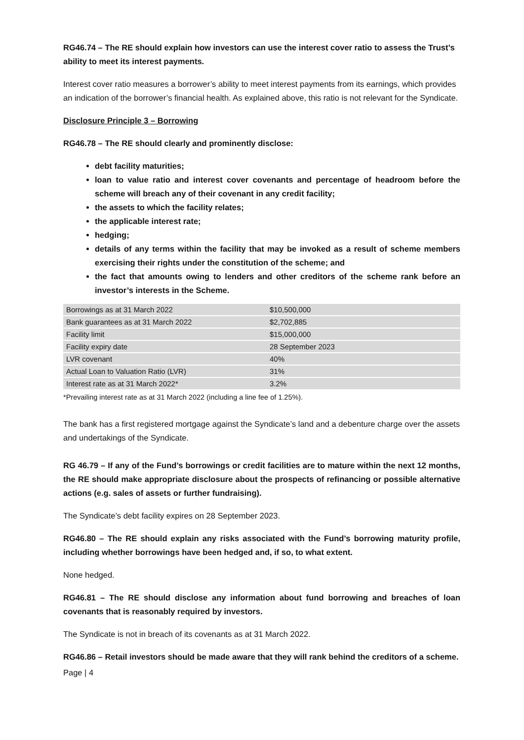RG46.74 – The RE should explain how investors can use the interest cover ratio to assess the Trust’s ability to meet its interest payments.
Interest cover ratio measures a borrower’s ability to meet interest payments from its earnings, which provides an indication of the borrower’s financial health. As explained above, this ratio is not relevant for the Syndicate.
Disclosure Principle 3 – Borrowing
RG46.78 – The RE should clearly and prominently disclose:
debt facility maturities;
loan to value ratio and interest cover covenants and percentage of headroom before the scheme will breach any of their covenant in any credit facility;
the assets to which the facility relates;
the applicable interest rate;
hedging;
details of any terms within the facility that may be invoked as a result of scheme members exercising their rights under the constitution of the scheme; and
the fact that amounts owing to lenders and other creditors of the scheme rank before an investor’s interests in the Scheme.
| Borrowings as at 31 March 2022 | $10,500,000 |
| Bank guarantees as at 31 March 2022 | $2,702,885 |
| Facility limit | $15,000,000 |
| Facility expiry date | 28 September 2023 |
| LVR covenant | 40% |
| Actual Loan to Valuation Ratio (LVR) | 31% |
| Interest rate as at 31 March 2022* | 3.2% |
*Prevailing interest rate as at 31 March 2022 (including a line fee of 1.25%).
The bank has a first registered mortgage against the Syndicate’s land and a debenture charge over the assets and undertakings of the Syndicate.
RG 46.79 – If any of the Fund’s borrowings or credit facilities are to mature within the next 12 months, the RE should make appropriate disclosure about the prospects of refinancing or possible alternative actions (e.g. sales of assets or further fundraising).
The Syndicate’s debt facility expires on 28 September 2023.
RG46.80 – The RE should explain any risks associated with the Fund’s borrowing maturity profile, including whether borrowings have been hedged and, if so, to what extent.
None hedged.
RG46.81 – The RE should disclose any information about fund borrowing and breaches of loan covenants that is reasonably required by investors.
The Syndicate is not in breach of its covenants as at 31 March 2022.
RG46.86 – Retail investors should be made aware that they will rank behind the creditors of a scheme.
Page | 4